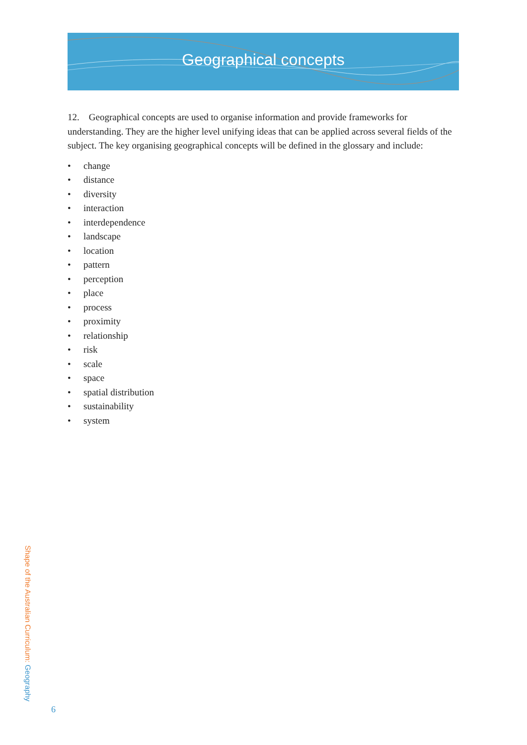Geographical concepts
12. Geographical concepts are used to organise information and provide frameworks for understanding. They are the higher level unifying ideas that can be applied across several fields of the subject. The key organising geographical concepts will be defined in the glossary and include:
• change
• distance
• diversity
• interaction
• interdependence
• landscape
• location
• pattern
• perception
• place
• process
• proximity
• relationship
• risk
• scale
• space
• spatial distribution
• sustainability
• system
Shape of the Australian Curriculum: Geography
6